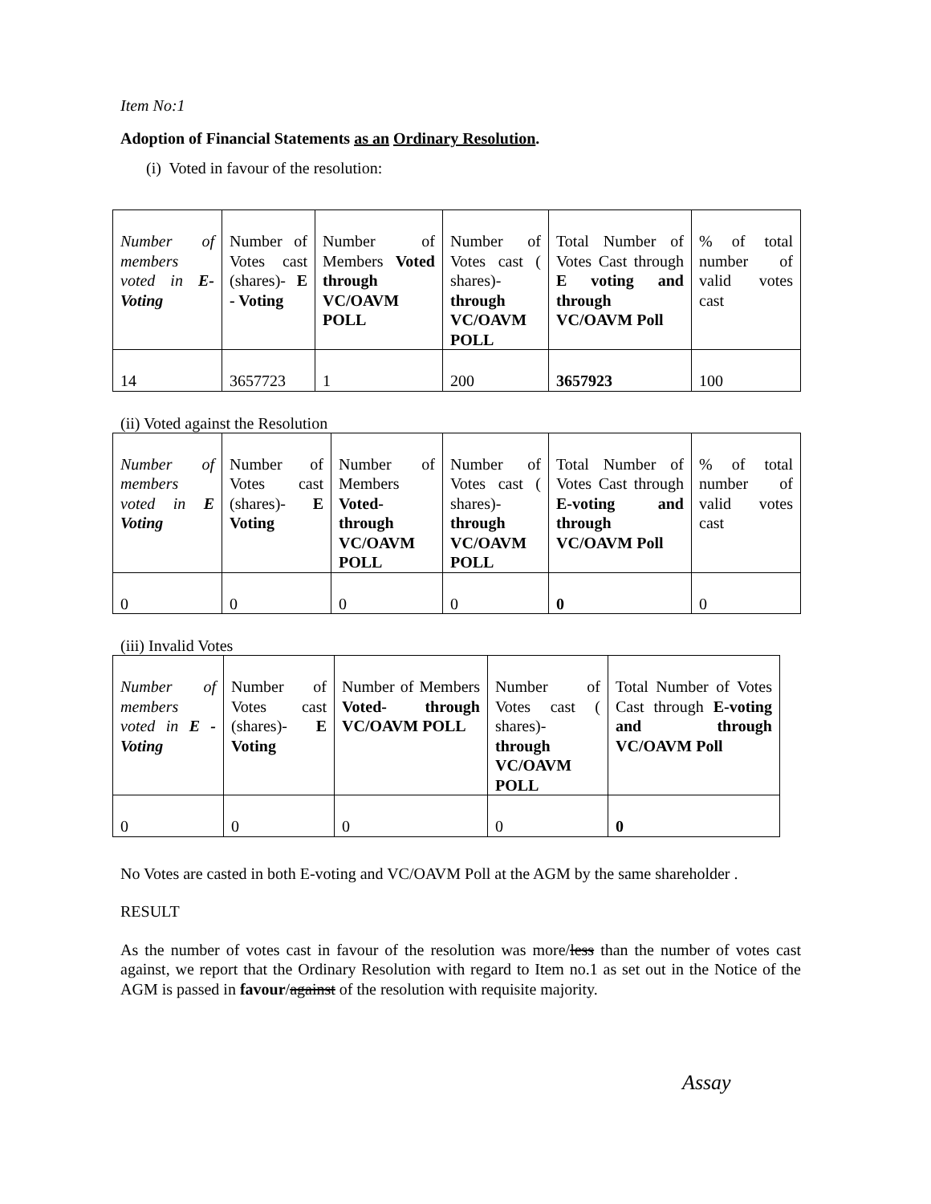Item No:1
Adoption of Financial Statements as an Ordinary Resolution.
(i) Voted in favour of the resolution:
| Number of members voted in E- Voting | Number of Votes cast (shares)- E - Voting | Number of Members Voted through VC/OAVM POLL | Number of Votes cast ( shares)- through VC/OAVM POLL | Total Number of Votes Cast through E voting and through VC/OAVM Poll | % of total number of valid votes cast |
| 14 | 3657723 | 1 | 200 | 3657923 | 100 |
(ii) Voted against the Resolution
| Number of members voted in E Voting | Number of Votes cast (shares)- E Voting | Number of Members Voted- through VC/OAVM POLL | Number of Votes cast ( shares)- through VC/OAVM POLL | Total Number of Votes Cast through E-voting and through VC/OAVM Poll | % of total number of valid votes cast |
| 0 | 0 | 0 | 0 | 0 | 0 |
(iii) Invalid Votes
| Number of members voted in E -Voting | Number of Votes cast (shares)- E Voting | Number of Members Voted- through VC/OAVM POLL | Number of Votes cast ( shares)- through VC/OAVM POLL | Total Number of Votes Cast through E-voting and through VC/OAVM Poll |
| 0 | 0 | 0 | 0 | 0 |
No Votes are casted in both E-voting and VC/OAVM Poll at the AGM by the same shareholder .
RESULT
As the number of votes cast in favour of the resolution was more/less than the number of votes cast against, we report that the Ordinary Resolution with regard to Item no.1 as set out in the Notice of the AGM is passed in favour/against of the resolution with requisite majority.
Assay